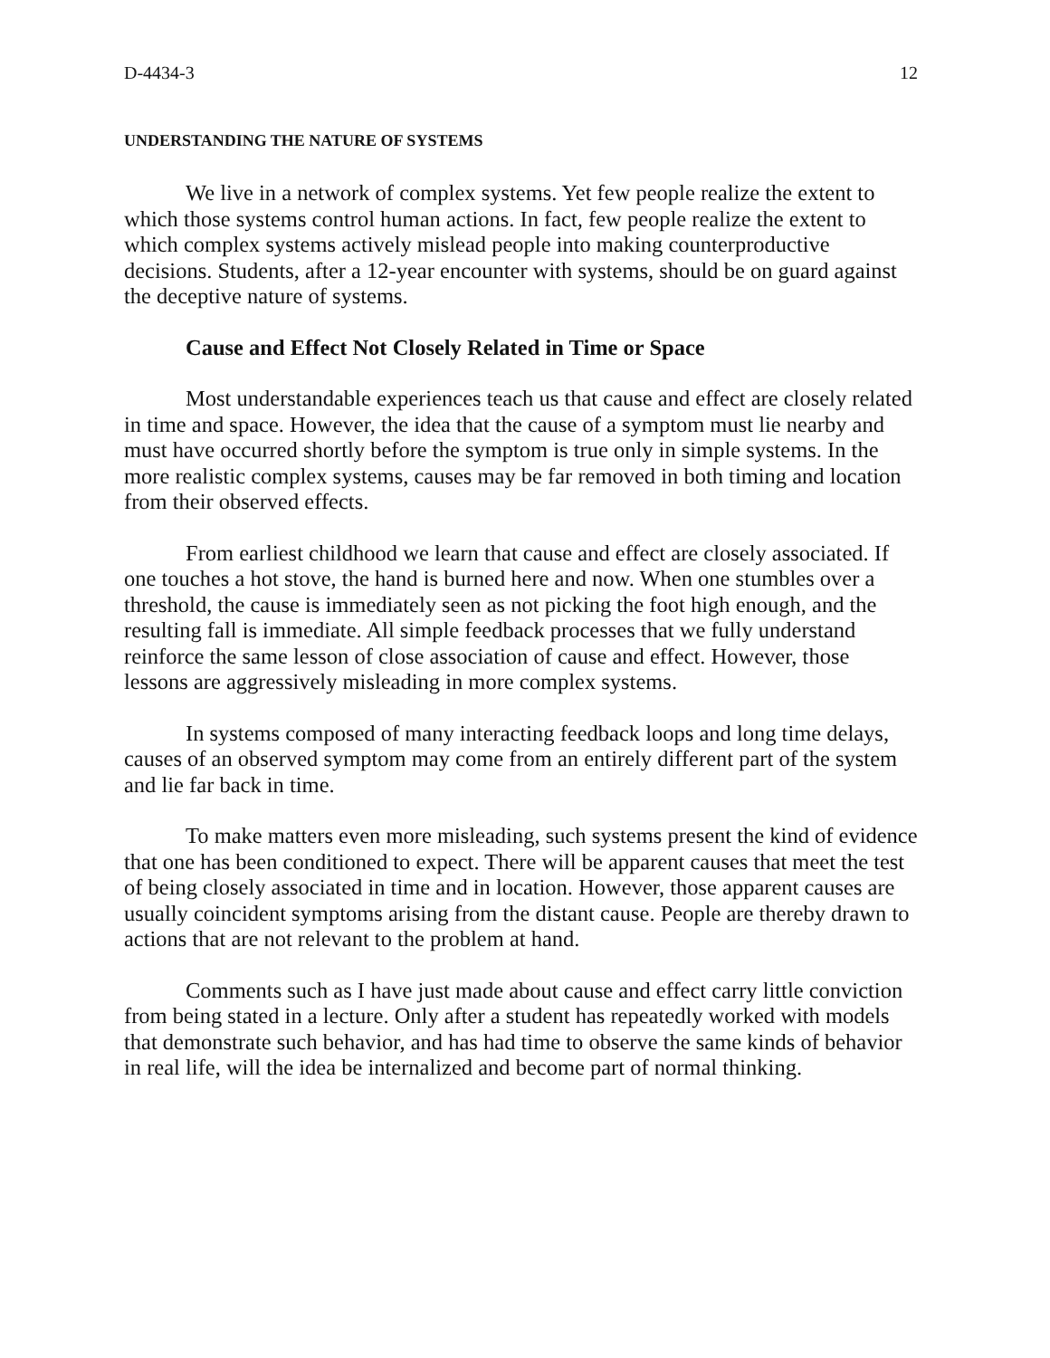D-4434-3 12
UNDERSTANDING THE NATURE OF SYSTEMS
We live in a network of complex systems. Yet few people realize the extent to which those systems control human actions. In fact, few people realize the extent to which complex systems actively mislead people into making counterproductive decisions. Students, after a 12-year encounter with systems, should be on guard against the deceptive nature of systems.
Cause and Effect Not Closely Related in Time or Space
Most understandable experiences teach us that cause and effect are closely related in time and space. However, the idea that the cause of a symptom must lie nearby and must have occurred shortly before the symptom is true only in simple systems. In the more realistic complex systems, causes may be far removed in both timing and location from their observed effects.
From earliest childhood we learn that cause and effect are closely associated. If one touches a hot stove, the hand is burned here and now. When one stumbles over a threshold, the cause is immediately seen as not picking the foot high enough, and the resulting fall is immediate. All simple feedback processes that we fully understand reinforce the same lesson of close association of cause and effect. However, those lessons are aggressively misleading in more complex systems.
In systems composed of many interacting feedback loops and long time delays, causes of an observed symptom may come from an entirely different part of the system and lie far back in time.
To make matters even more misleading, such systems present the kind of evidence that one has been conditioned to expect. There will be apparent causes that meet the test of being closely associated in time and in location. However, those apparent causes are usually coincident symptoms arising from the distant cause. People are thereby drawn to actions that are not relevant to the problem at hand.
Comments such as I have just made about cause and effect carry little conviction from being stated in a lecture. Only after a student has repeatedly worked with models that demonstrate such behavior, and has had time to observe the same kinds of behavior in real life, will the idea be internalized and become part of normal thinking.